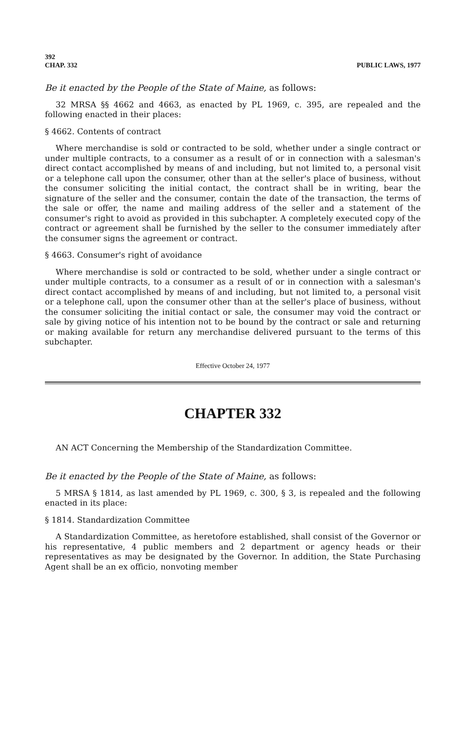392
CHAP. 332 PUBLIC LAWS, 1977
Be it enacted by the People of the State of Maine, as follows:
32 MRSA §§ 4662 and 4663, as enacted by PL 1969, c. 395, are repealed and the following enacted in their places:
§ 4662. Contents of contract
Where merchandise is sold or contracted to be sold, whether under a single contract or under multiple contracts, to a consumer as a result of or in connection with a salesman's direct contact accomplished by means of and including, but not limited to, a personal visit or a telephone call upon the consumer, other than at the seller's place of business, without the consumer soliciting the initial contact, the contract shall be in writing, bear the signature of the seller and the consumer, contain the date of the transaction, the terms of the sale or offer, the name and mailing address of the seller and a statement of the consumer's right to avoid as provided in this subchapter. A completely executed copy of the contract or agreement shall be furnished by the seller to the consumer immediately after the consumer signs the agreement or contract.
§ 4663. Consumer's right of avoidance
Where merchandise is sold or contracted to be sold, whether under a single contract or under multiple contracts, to a consumer as a result of or in connection with a salesman's direct contact accomplished by means of and including, but not limited to, a personal visit or a telephone call, upon the consumer other than at the seller's place of business, without the consumer soliciting the initial contact or sale, the consumer may void the contract or sale by giving notice of his intention not to be bound by the contract or sale and returning or making available for return any merchandise delivered pursuant to the terms of this subchapter.
Effective October 24, 1977
CHAPTER 332
AN ACT Concerning the Membership of the Standardization Committee.
Be it enacted by the People of the State of Maine, as follows:
5 MRSA § 1814, as last amended by PL 1969, c. 300, § 3, is repealed and the following enacted in its place:
§ 1814. Standardization Committee
A Standardization Committee, as heretofore established, shall consist of the Governor or his representative, 4 public members and 2 department or agency heads or their representatives as may be designated by the Governor. In addition, the State Purchasing Agent shall be an ex officio, nonvoting member